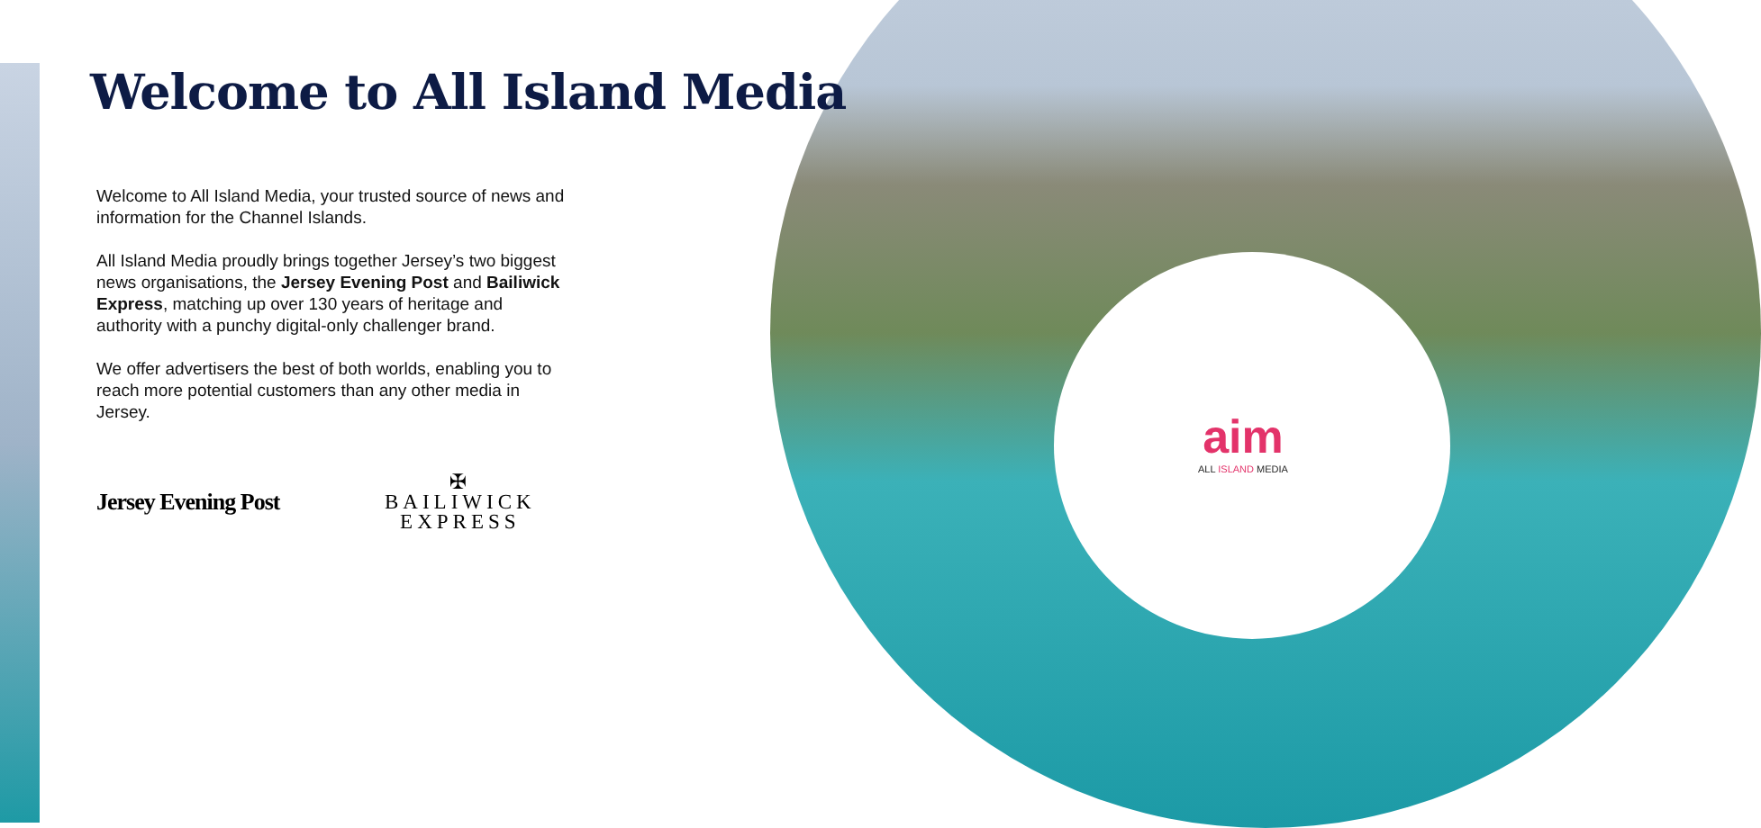Welcome to All Island Media
Welcome to All Island Media, your trusted source of news and information for the Channel Islands.
All Island Media proudly brings together Jersey’s two biggest news organisations, the Jersey Evening Post and Bailiwick Express, matching up over 130 years of heritage and authority with a punchy digital-only challenger brand.
We offer advertisers the best of both worlds, enabling you to reach more potential customers than any other media in Jersey.
Jersey Evening Post
✠
BAILIWICK
EXPRESS
aim
ALL ISLAND MEDIA